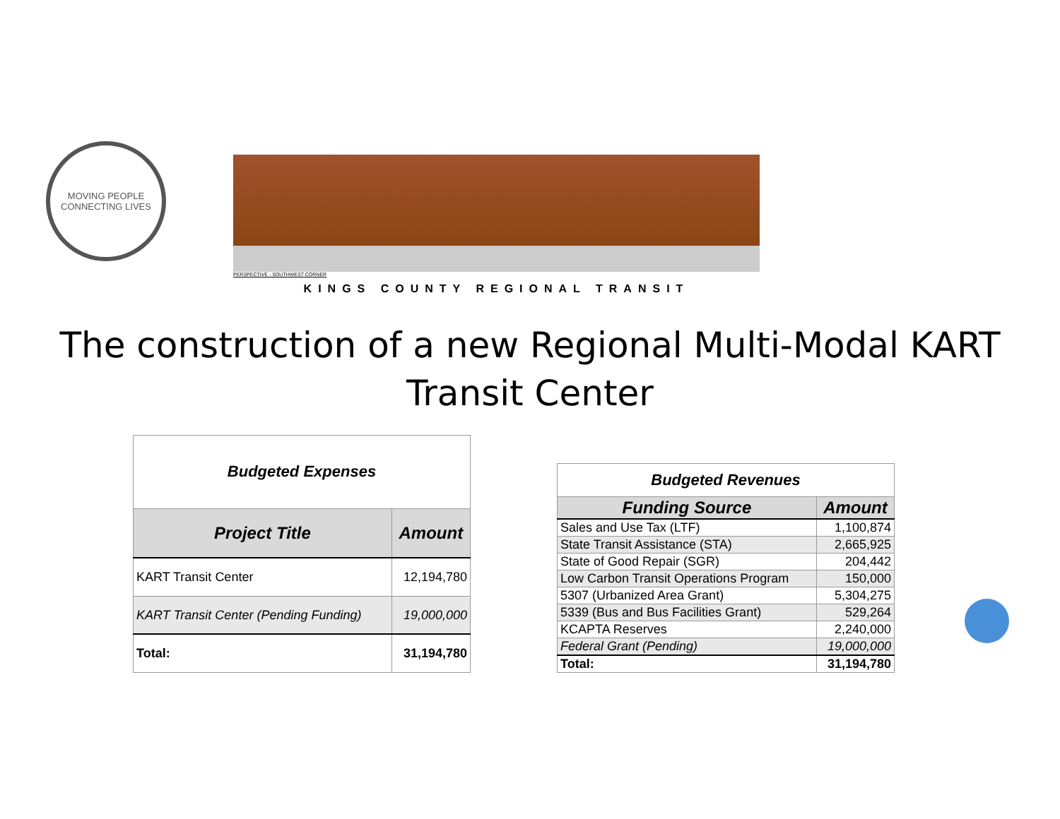MOVING PEOPLE
CONNECTING LIVES
PERSPECTIVE - SOUTHWEST CORNER
KINGS COUNTY REGIONAL TRANSIT
The construction of a new Regional Multi-Modal KART Transit Center
| Budgeted Expenses | |
| Project Title | Amount |
| KART Transit Center | 12,194,780 |
| KART Transit Center (Pending Funding) | 19,000,000 |
| Total: | 31,194,780 |
| Budgeted Revenues | |
| Funding Source | Amount |
| Sales and Use Tax (LTF) | 1,100,874 |
| State Transit Assistance (STA) | 2,665,925 |
| State of Good Repair (SGR) | 204,442 |
| Low Carbon Transit Operations Program | 150,000 |
| 5307 (Urbanized Area Grant) | 5,304,275 |
| 5339 (Bus and Bus Facilities Grant) | 529,264 |
| KCAPTA Reserves | 2,240,000 |
| Federal Grant (Pending) | 19,000,000 |
| Total: | 31,194,780 |